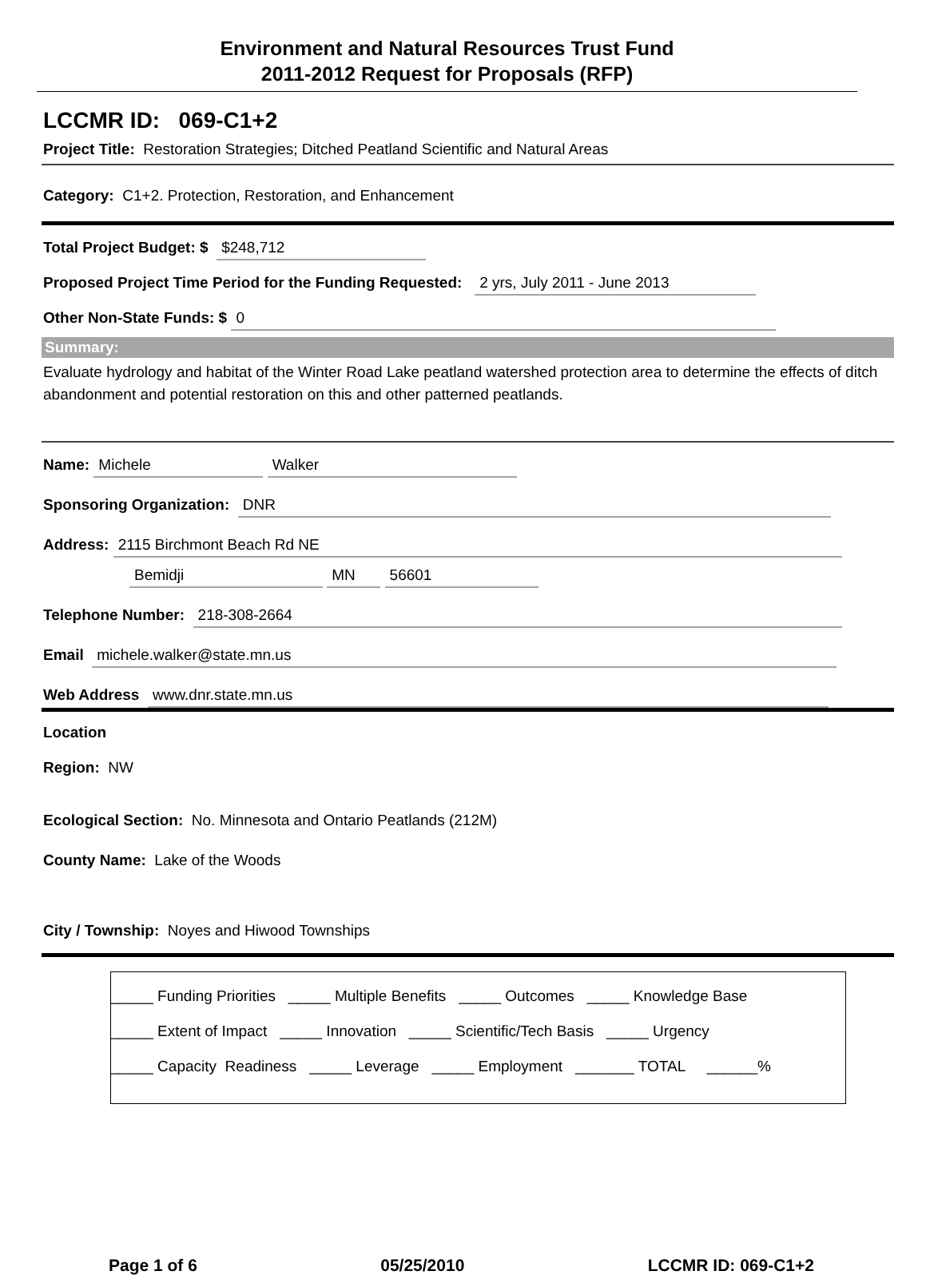Environment and Natural Resources Trust Fund
2011-2012 Request for Proposals (RFP)
LCCMR ID: 069-C1+2
Project Title: Restoration Strategies; Ditched Peatland Scientific and Natural Areas
Category: C1+2. Protection, Restoration, and Enhancement
Total Project Budget: $ $248,712
Proposed Project Time Period for the Funding Requested: 2 yrs, July 2011 - June 2013
Other Non-State Funds: $ 0
Summary:
Evaluate hydrology and habitat of the Winter Road Lake peatland watershed protection area to determine the effects of ditch abandonment and potential restoration on this and other patterned peatlands.
Name: Michele Walker
Sponsoring Organization: DNR
Address: 2115 Birchmont Beach Rd NE
Bemidji MN 56601
Telephone Number: 218-308-2664
Email michele.walker@state.mn.us
Web Address www.dnr.state.mn.us
Location
Region: NW
Ecological Section: No. Minnesota and Ontario Peatlands (212M)
County Name: Lake of the Woods
City / Township: Noyes and Hiwood Townships
_____ Funding Priorities _____ Multiple Benefits _____ Outcomes _____ Knowledge Base
_____ Extent of Impact _____ Innovation _____ Scientific/Tech Basis _____ Urgency
_____ Capacity Readiness _____ Leverage _____ Employment _______ TOTAL ______%
Page 1 of 6 05/25/2010 LCCMR ID: 069-C1+2